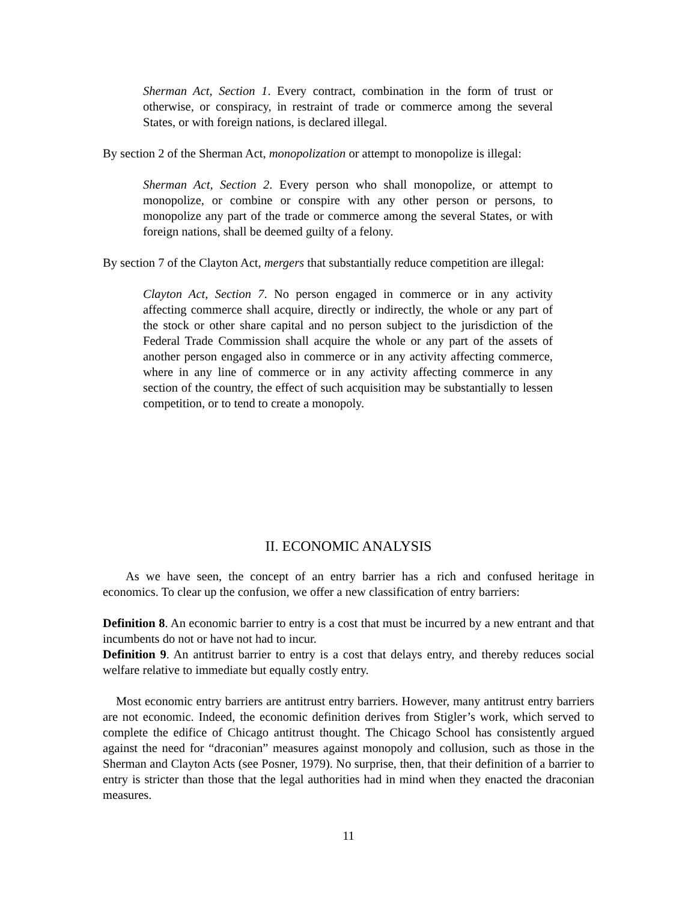Sherman Act, Section 1. Every contract, combination in the form of trust or otherwise, or conspiracy, in restraint of trade or commerce among the several States, or with foreign nations, is declared illegal.
By section 2 of the Sherman Act, monopolization or attempt to monopolize is illegal:
Sherman Act, Section 2. Every person who shall monopolize, or attempt to monopolize, or combine or conspire with any other person or persons, to monopolize any part of the trade or commerce among the several States, or with foreign nations, shall be deemed guilty of a felony.
By section 7 of the Clayton Act, mergers that substantially reduce competition are illegal:
Clayton Act, Section 7. No person engaged in commerce or in any activity affecting commerce shall acquire, directly or indirectly, the whole or any part of the stock or other share capital and no person subject to the jurisdiction of the Federal Trade Commission shall acquire the whole or any part of the assets of another person engaged also in commerce or in any activity affecting commerce, where in any line of commerce or in any activity affecting commerce in any section of the country, the effect of such acquisition may be substantially to lessen competition, or to tend to create a monopoly.
II. ECONOMIC ANALYSIS
As we have seen, the concept of an entry barrier has a rich and confused heritage in economics. To clear up the confusion, we offer a new classification of entry barriers:
Definition 8. An economic barrier to entry is a cost that must be incurred by a new entrant and that incumbents do not or have not had to incur.
Definition 9. An antitrust barrier to entry is a cost that delays entry, and thereby reduces social welfare relative to immediate but equally costly entry.
Most economic entry barriers are antitrust entry barriers. However, many antitrust entry barriers are not economic. Indeed, the economic definition derives from Stigler’s work, which served to complete the edifice of Chicago antitrust thought. The Chicago School has consistently argued against the need for “draconian” measures against monopoly and collusion, such as those in the Sherman and Clayton Acts (see Posner, 1979). No surprise, then, that their definition of a barrier to entry is stricter than those that the legal authorities had in mind when they enacted the draconian measures.
11